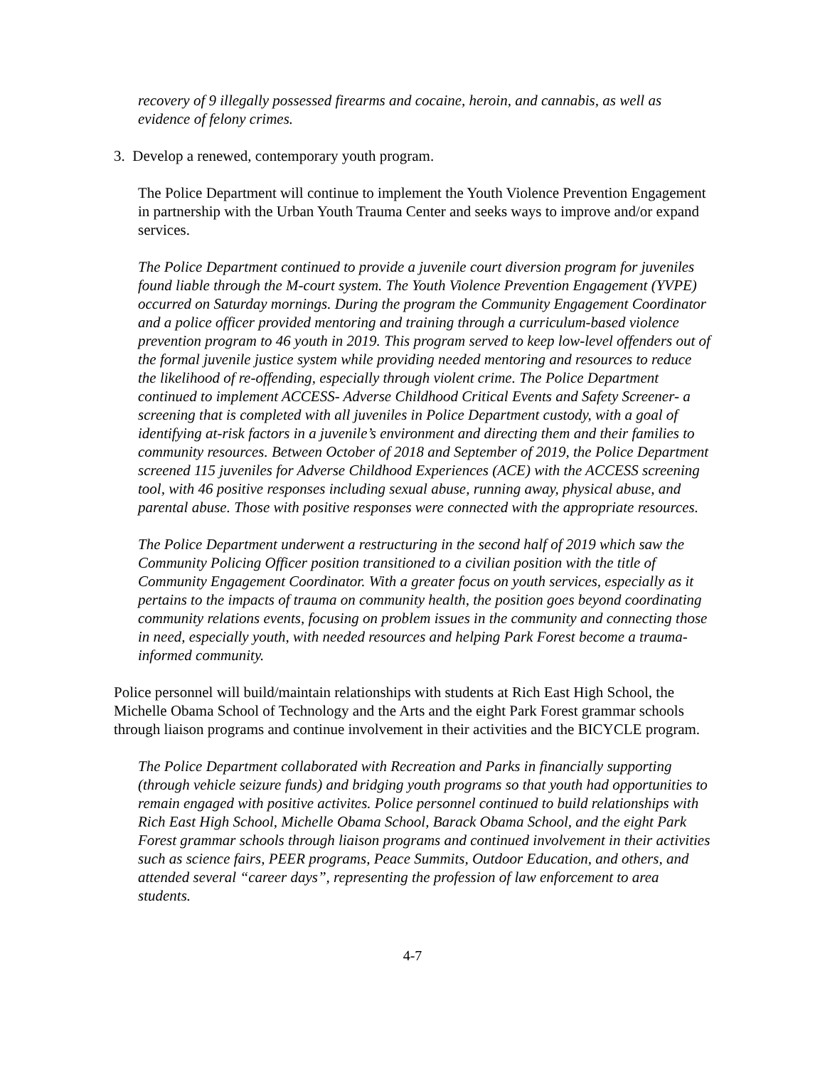recovery of 9 illegally possessed firearms and cocaine, heroin, and cannabis, as well as evidence of felony crimes.
3. Develop a renewed, contemporary youth program.
The Police Department will continue to implement the Youth Violence Prevention Engagement in partnership with the Urban Youth Trauma Center and seeks ways to improve and/or expand services.
The Police Department continued to provide a juvenile court diversion program for juveniles found liable through the M-court system. The Youth Violence Prevention Engagement (YVPE) occurred on Saturday mornings. During the program the Community Engagement Coordinator and a police officer provided mentoring and training through a curriculum-based violence prevention program to 46 youth in 2019. This program served to keep low-level offenders out of the formal juvenile justice system while providing needed mentoring and resources to reduce the likelihood of re-offending, especially through violent crime. The Police Department continued to implement ACCESS- Adverse Childhood Critical Events and Safety Screener- a screening that is completed with all juveniles in Police Department custody, with a goal of identifying at-risk factors in a juvenile’s environment and directing them and their families to community resources. Between October of 2018 and September of 2019, the Police Department screened 115 juveniles for Adverse Childhood Experiences (ACE) with the ACCESS screening tool, with 46 positive responses including sexual abuse, running away, physical abuse, and parental abuse. Those with positive responses were connected with the appropriate resources.
The Police Department underwent a restructuring in the second half of 2019 which saw the Community Policing Officer position transitioned to a civilian position with the title of Community Engagement Coordinator. With a greater focus on youth services, especially as it pertains to the impacts of trauma on community health, the position goes beyond coordinating community relations events, focusing on problem issues in the community and connecting those in need, especially youth, with needed resources and helping Park Forest become a trauma-informed community.
Police personnel will build/maintain relationships with students at Rich East High School, the Michelle Obama School of Technology and the Arts and the eight Park Forest grammar schools through liaison programs and continue involvement in their activities and the BICYCLE program.
The Police Department collaborated with Recreation and Parks in financially supporting (through vehicle seizure funds) and bridging youth programs so that youth had opportunities to remain engaged with positive activites. Police personnel continued to build relationships with Rich East High School, Michelle Obama School, Barack Obama School, and the eight Park Forest grammar schools through liaison programs and continued involvement in their activities such as science fairs, PEER programs, Peace Summits, Outdoor Education, and others, and attended several “career days”, representing the profession of law enforcement to area students.
4-7